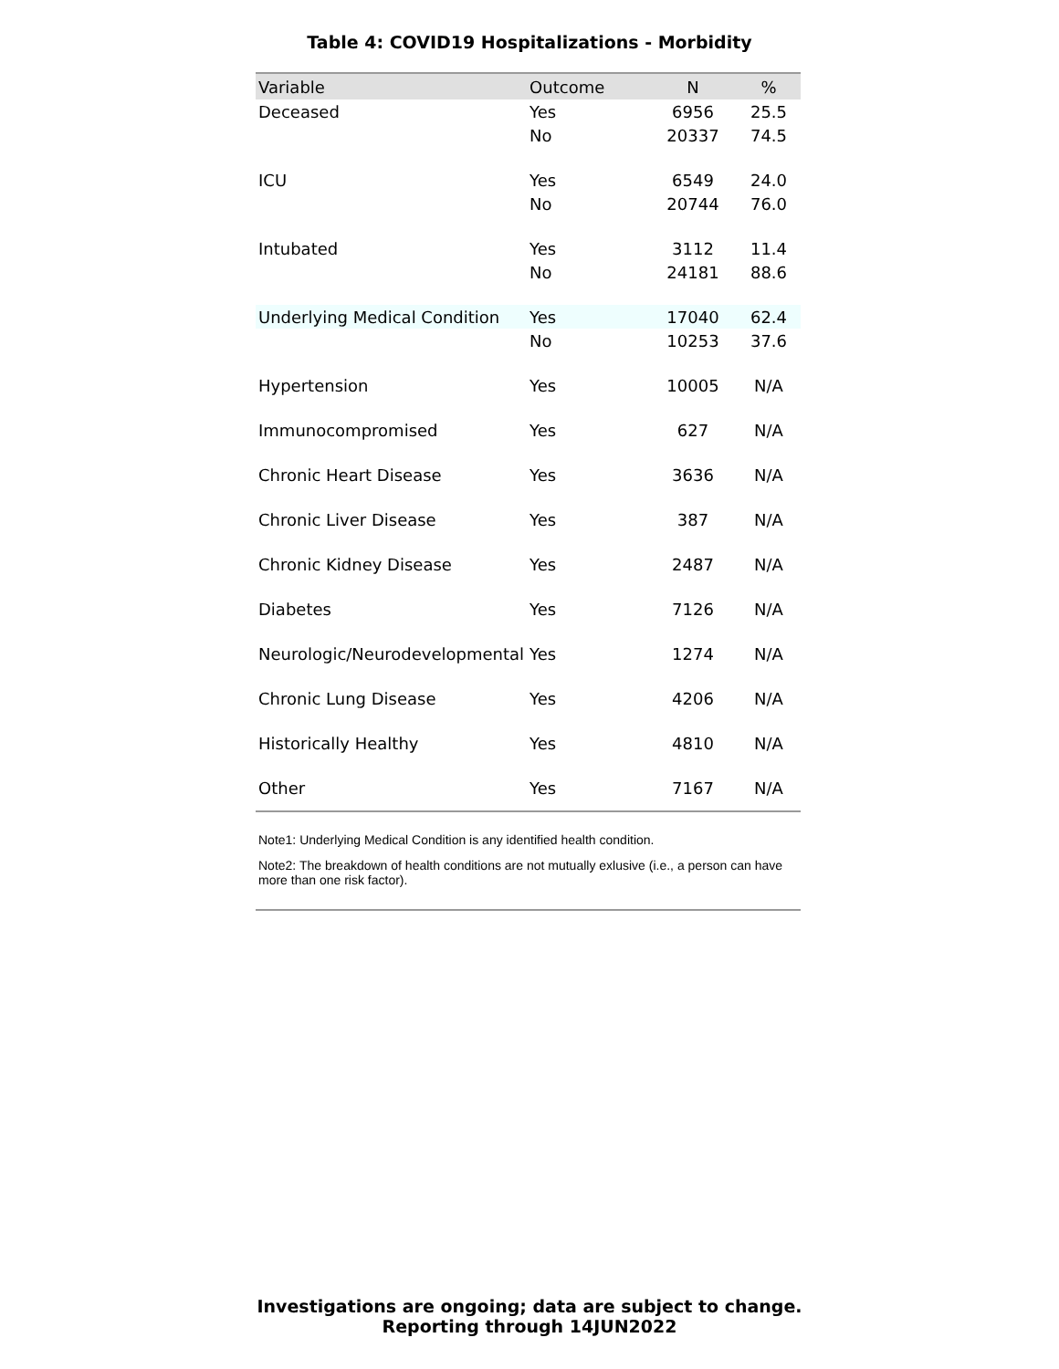Table 4: COVID19 Hospitalizations - Morbidity
| Variable | Outcome | N | % |
| --- | --- | --- | --- |
| Deceased | Yes | 6956 | 25.5 |
| | No | 20337 | 74.5 |
| ICU | Yes | 6549 | 24.0 |
| | No | 20744 | 76.0 |
| Intubated | Yes | 3112 | 11.4 |
| | No | 24181 | 88.6 |
| Underlying Medical Condition | Yes | 17040 | 62.4 |
| | No | 10253 | 37.6 |
| Hypertension | Yes | 10005 | N/A |
| Immunocompromised | Yes | 627 | N/A |
| Chronic Heart Disease | Yes | 3636 | N/A |
| Chronic Liver Disease | Yes | 387 | N/A |
| Chronic Kidney Disease | Yes | 2487 | N/A |
| Diabetes | Yes | 7126 | N/A |
| Neurologic/Neurodevelopmental | Yes | 1274 | N/A |
| Chronic Lung Disease | Yes | 4206 | N/A |
| Historically Healthy | Yes | 4810 | N/A |
| Other | Yes | 7167 | N/A |
Note1: Underlying Medical Condition is any identified health condition.
Note2: The breakdown of health conditions are not mutually exlusive (i.e., a person can have more than one risk factor).
Investigations are ongoing; data are subject to change.
Reporting through 14JUN2022